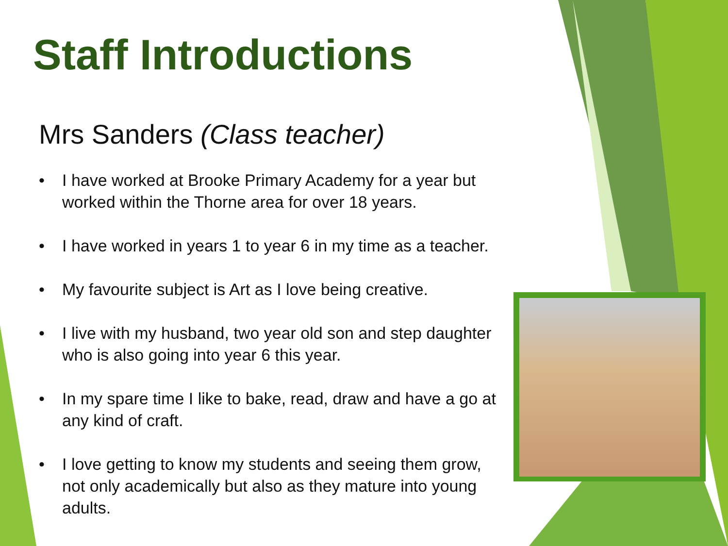Staff Introductions
Mrs Sanders (Class teacher)
• I have worked at Brooke Primary Academy for a year but worked within the Thorne area for over 18 years.
• I have worked in years 1 to year 6 in my time as a teacher.
• My favourite subject is Art as I love being creative.
• I live with my husband, two year old son and step daughter who is also going into year 6 this year.
• In my spare time I like to bake, read, draw and have a go at any kind of craft.
• I love getting to know my students and seeing them grow, not only academically but also as they mature into young adults.